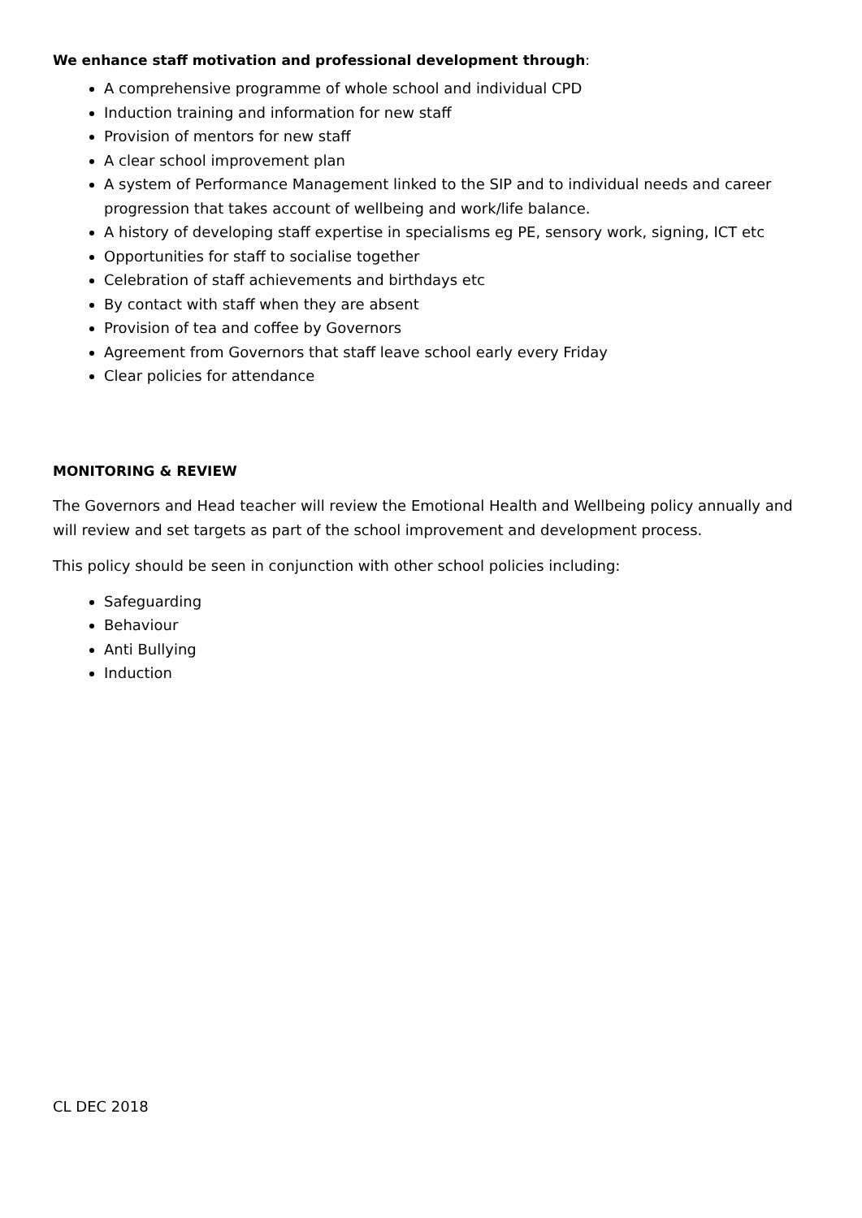We enhance staff motivation and professional development through:
A comprehensive programme of whole school and individual CPD
Induction training and information for new staff
Provision of mentors for new staff
A clear school improvement plan
A system of Performance Management linked to the SIP and to individual needs and career progression that takes account of wellbeing and work/life balance.
A history of developing staff expertise in specialisms eg PE, sensory work, signing, ICT etc
Opportunities for staff to socialise together
Celebration of staff achievements and birthdays etc
By contact with staff when they are absent
Provision of tea and coffee by Governors
Agreement from Governors that staff leave school early every Friday
Clear policies for attendance
MONITORING & REVIEW
The Governors and Head teacher will review the Emotional Health and Wellbeing policy annually and will review and set targets as part of the school improvement and development process.
This policy should be seen in conjunction with other school policies including:
Safeguarding
Behaviour
Anti Bullying
Induction
CL DEC 2018